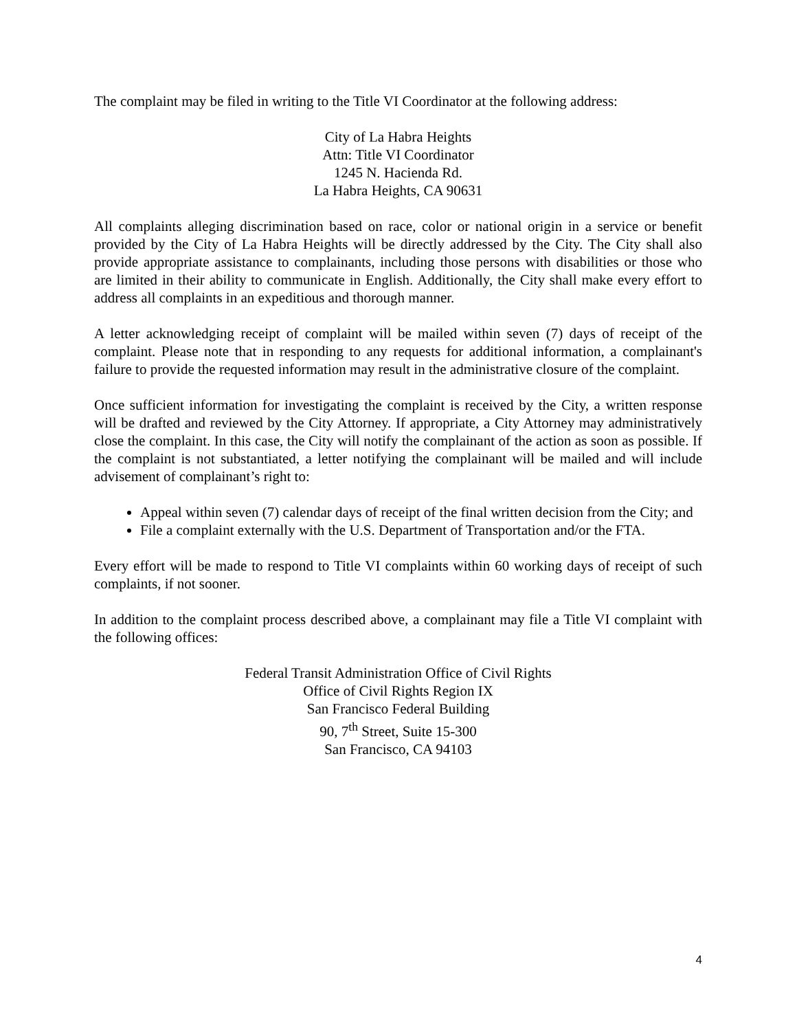The complaint may be filed in writing to the Title VI Coordinator at the following address:
City of La Habra Heights
Attn: Title VI Coordinator
1245 N. Hacienda Rd.
La Habra Heights, CA 90631
All complaints alleging discrimination based on race, color or national origin in a service or benefit provided by the City of La Habra Heights will be directly addressed by the City. The City shall also provide appropriate assistance to complainants, including those persons with disabilities or those who are limited in their ability to communicate in English. Additionally, the City shall make every effort to address all complaints in an expeditious and thorough manner.
A letter acknowledging receipt of complaint will be mailed within seven (7) days of receipt of the complaint. Please note that in responding to any requests for additional information, a complainant's failure to provide the requested information may result in the administrative closure of the complaint.
Once sufficient information for investigating the complaint is received by the City, a written response will be drafted and reviewed by the City Attorney. If appropriate, a City Attorney may administratively close the complaint. In this case, the City will notify the complainant of the action as soon as possible. If the complaint is not substantiated, a letter notifying the complainant will be mailed and will include advisement of complainant’s right to:
Appeal within seven (7) calendar days of receipt of the final written decision from the City; and
File a complaint externally with the U.S. Department of Transportation and/or the FTA.
Every effort will be made to respond to Title VI complaints within 60 working days of receipt of such complaints, if not sooner.
In addition to the complaint process described above, a complainant may file a Title VI complaint with the following offices:
Federal Transit Administration Office of Civil Rights
Office of Civil Rights Region IX
San Francisco Federal Building
90, 7<sup>th</sup> Street, Suite 15-300
San Francisco, CA 94103
4